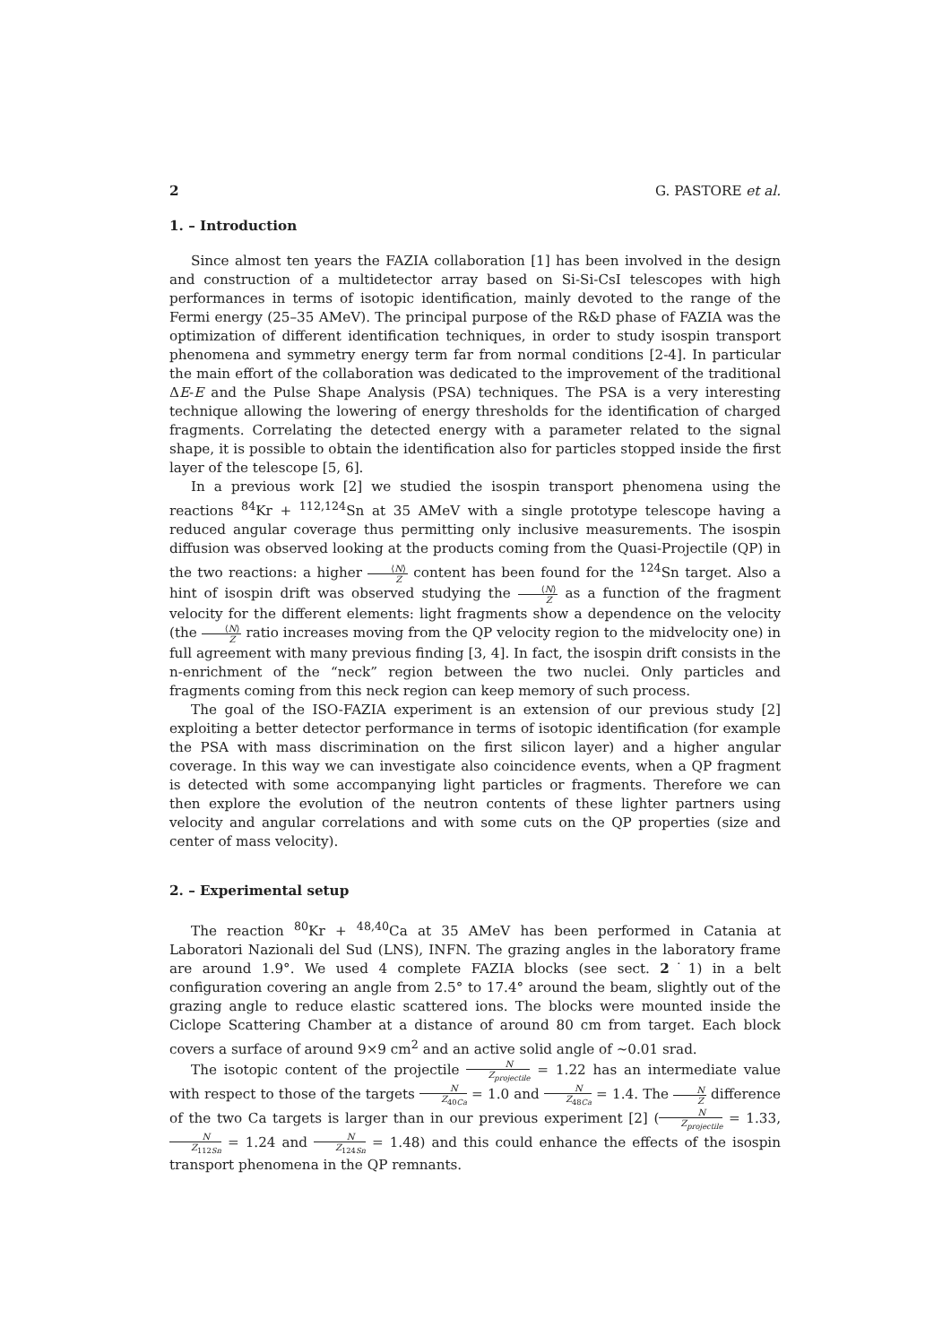2 G. PASTORE et al.
1. – Introduction
Since almost ten years the FAZIA collaboration [1] has been involved in the design and construction of a multidetector array based on Si-Si-CsI telescopes with high performances in terms of isotopic identification, mainly devoted to the range of the Fermi energy (25–35 AMeV). The principal purpose of the R&D phase of FAZIA was the optimization of different identification techniques, in order to study isospin transport phenomena and symmetry energy term far from normal conditions [2-4]. In particular the main effort of the collaboration was dedicated to the improvement of the traditional ΔE-E and the Pulse Shape Analysis (PSA) techniques. The PSA is a very interesting technique allowing the lowering of energy thresholds for the identification of charged fragments. Correlating the detected energy with a parameter related to the signal shape, it is possible to obtain the identification also for particles stopped inside the first layer of the telescope [5, 6].
In a previous work [2] we studied the isospin transport phenomena using the reactions <sup>84</sup>Kr + <sup>112,124</sup>Sn at 35 AMeV with a single prototype telescope having a reduced angular coverage thus permitting only inclusive measurements. The isospin diffusion was observed looking at the products coming from the Quasi-Projectile (QP) in the two reactions: a higher ⟨N⟩ Z content has been found for the <sup>124</sup>Sn target. Also a hint of isospin drift was observed studying the ⟨N⟩ Z as a function of the fragment velocity for the different elements: light fragments show a dependence on the velocity (the ⟨N⟩ Z ratio increases moving from the QP velocity region to the midvelocity one) in full agreement with many previous finding [3, 4]. In fact, the isospin drift consists in the n-enrichment of the “neck” region between the two nuclei. Only particles and fragments coming from this neck region can keep memory of such process.
The goal of the ISO-FAZIA experiment is an extension of our previous study [2] exploiting a better detector performance in terms of isotopic identification (for example the PSA with mass discrimination on the first silicon layer) and a higher angular coverage. In this way we can investigate also coincidence events, when a QP fragment is detected with some accompanying light particles or fragments. Therefore we can then explore the evolution of the neutron contents of these lighter partners using velocity and angular correlations and with some cuts on the QP properties (size and center of mass velocity).
2. – Experimental setup
The reaction <sup>80</sup>Kr + <sup>48,40</sup>Ca at 35 AMeV has been performed in Catania at Laboratori Nazionali del Sud (LNS), INFN. The grazing angles in the laboratory frame are around 1.9°. We used 4 complete FAZIA blocks (see sect. 2˙1) in a belt configuration covering an angle from 2.5° to 17.4° around the beam, slightly out of the grazing angle to reduce elastic scattered ions. The blocks were mounted inside the Ciclope Scattering Chamber at a distance of around 80 cm from target. Each block covers a surface of around 9×9 cm<sup>2</sup> and an active solid angle of ∼0.01 srad.
The isotopic content of the projectile N Z<sub>projectile</sub> = 1.22 has an intermediate value with respect to those of the targets N Z<sub>40Ca</sub> = 1.0 and N Z<sub>48Ca</sub> = 1.4. The N Z difference of the two Ca targets is larger than in our previous experiment [2] (N Z<sub>projectile</sub> = 1.33, N Z<sub>112Sn</sub> = 1.24 and N Z<sub>124Sn</sub> = 1.48) and this could enhance the effects of the isospin transport phenomena in the QP remnants.